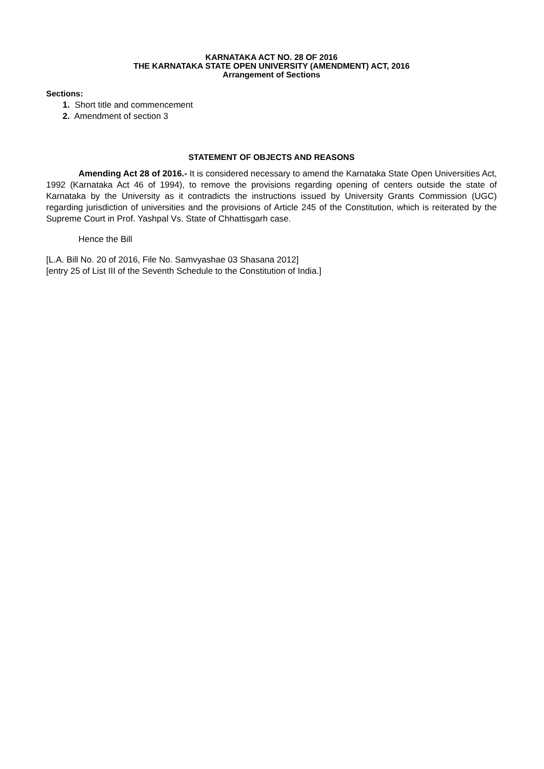KARNATAKA ACT NO. 28 OF 2016
THE KARNATAKA STATE OPEN UNIVERSITY (AMENDMENT) ACT, 2016
Arrangement of Sections
Sections:
1. Short title and commencement
2. Amendment of section 3
STATEMENT OF OBJECTS AND REASONS
Amending Act 28 of 2016.- It is considered necessary to amend the Karnataka State Open Universities Act, 1992 (Karnataka Act 46 of 1994), to remove the provisions regarding opening of centers outside the state of Karnataka by the University as it contradicts the instructions issued by University Grants Commission (UGC) regarding jurisdiction of universities and the provisions of Article 245 of the Constitution, which is reiterated by the Supreme Court in Prof. Yashpal Vs. State of Chhattisgarh case.
Hence the Bill
[L.A. Bill No. 20 of 2016, File No. Samvyashae 03 Shasana 2012]
[entry 25 of List III of the Seventh Schedule to the Constitution of India.]